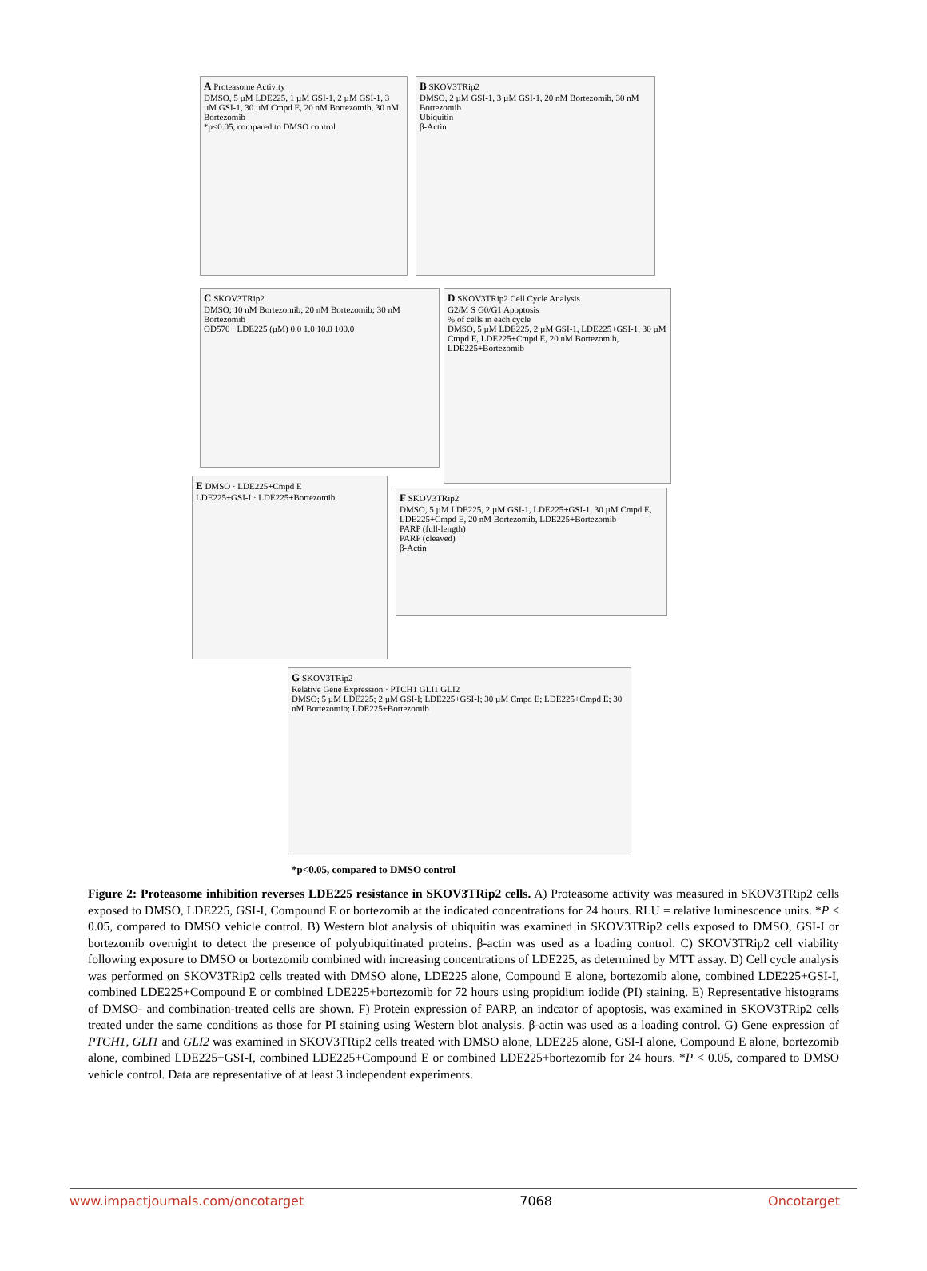A Proteasome Activity
DMSO, 5 µM LDE225, 1 µM GSI-1, 2 µM GSI-1, 3 µM GSI-1, 30 µM Cmpd E, 20 nM Bortezomib, 30 nM Bortezomib
*p<0.05, compared to DMSO control
B SKOV3TRip2
DMSO, 2 µM GSI-1, 3 µM GSI-1, 20 nM Bortezomib, 30 nM Bortezomib
Ubiquitin
β-Actin
C SKOV3TRip2
DMSO; 10 nM Bortezomib; 20 nM Bortezomib; 30 nM Bortezomib
OD570 · LDE225 (µM) 0.0 1.0 10.0 100.0
D SKOV3TRip2 Cell Cycle Analysis
G2/M S G0/G1 Apoptosis
% of cells in each cycle
DMSO, 5 µM LDE225, 2 µM GSI-1, LDE225+GSI-1, 30 µM Cmpd E, LDE225+Cmpd E, 20 nM Bortezomib, LDE225+Bortezomib
E DMSO · LDE225+Cmpd E
LDE225+GSI-I · LDE225+Bortezomib
F SKOV3TRip2
DMSO, 5 µM LDE225, 2 µM GSI-1, LDE225+GSI-1, 30 µM Cmpd E, LDE225+Cmpd E, 20 nM Bortezomib, LDE225+Bortezomib
PARP (full-length)
PARP (cleaved)
β-Actin
G SKOV3TRip2
Relative Gene Expression · PTCH1 GLI1 GLI2
DMSO; 5 µM LDE225; 2 µM GSI-I; LDE225+GSI-I; 30 µM Cmpd E; LDE225+Cmpd E; 30 nM Bortezomib; LDE225+Bortezomib
*p<0.05, compared to DMSO control
Figure 2: Proteasome inhibition reverses LDE225 resistance in SKOV3TRip2 cells. A) Proteasome activity was measured in SKOV3TRip2 cells exposed to DMSO, LDE225, GSI-I, Compound E or bortezomib at the indicated concentrations for 24 hours. RLU = relative luminescence units. *P < 0.05, compared to DMSO vehicle control. B) Western blot analysis of ubiquitin was examined in SKOV3TRip2 cells exposed to DMSO, GSI-I or bortezomib overnight to detect the presence of polyubiquitinated proteins. β-actin was used as a loading control. C) SKOV3TRip2 cell viability following exposure to DMSO or bortezomib combined with increasing concentrations of LDE225, as determined by MTT assay. D) Cell cycle analysis was performed on SKOV3TRip2 cells treated with DMSO alone, LDE225 alone, Compound E alone, bortezomib alone, combined LDE225+GSI-I, combined LDE225+Compound E or combined LDE225+bortezomib for 72 hours using propidium iodide (PI) staining. E) Representative histograms of DMSO- and combination-treated cells are shown. F) Protein expression of PARP, an indcator of apoptosis, was examined in SKOV3TRip2 cells treated under the same conditions as those for PI staining using Western blot analysis. β-actin was used as a loading control. G) Gene expression of PTCH1, GLI1 and GLI2 was examined in SKOV3TRip2 cells treated with DMSO alone, LDE225 alone, GSI-I alone, Compound E alone, bortezomib alone, combined LDE225+GSI-I, combined LDE225+Compound E or combined LDE225+bortezomib for 24 hours. *P < 0.05, compared to DMSO vehicle control. Data are representative of at least 3 independent experiments.
www.impactjournals.com/oncotarget 7068 Oncotarget